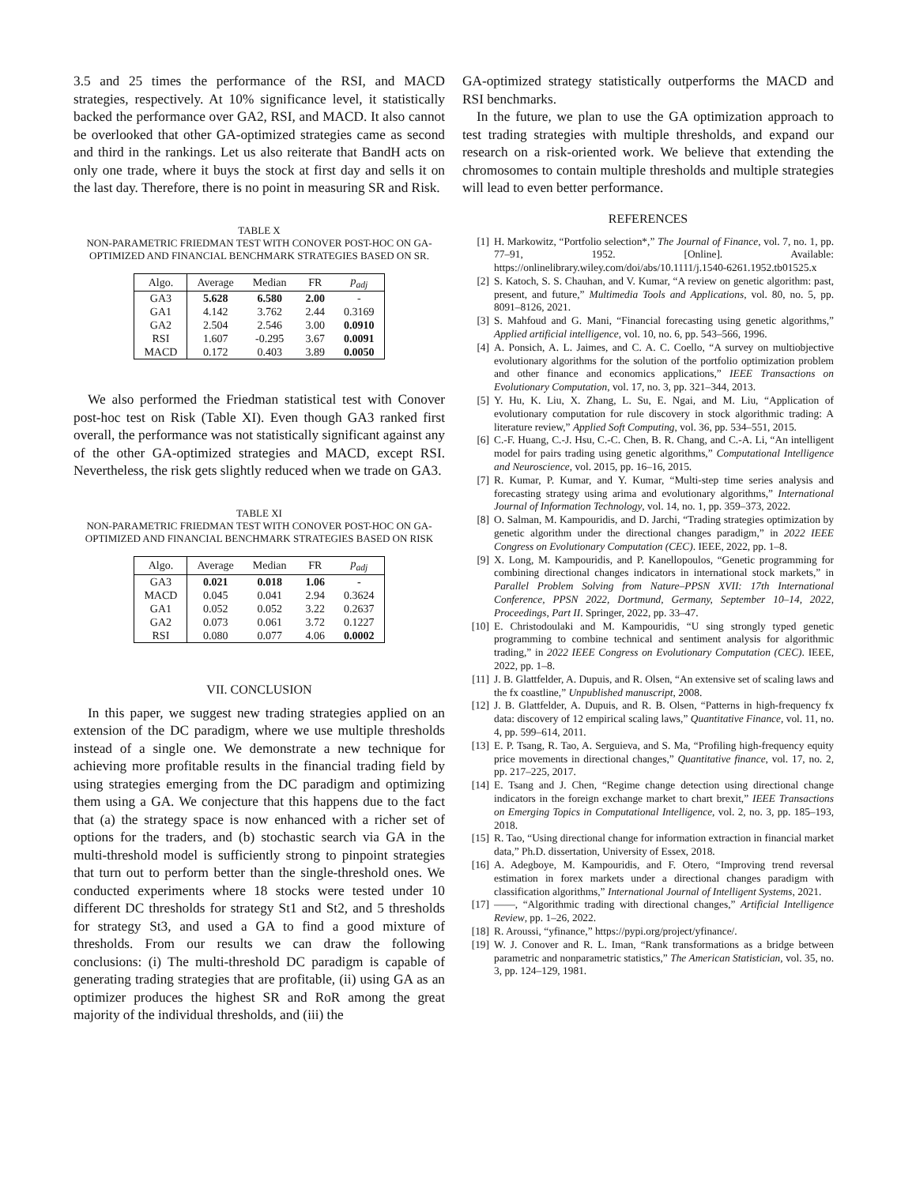3.5 and 25 times the performance of the RSI, and MACD strategies, respectively. At 10% significance level, it statistically backed the performance over GA2, RSI, and MACD. It also cannot be overlooked that other GA-optimized strategies came as second and third in the rankings. Let us also reiterate that BandH acts on only one trade, where it buys the stock at first day and sells it on the last day. Therefore, there is no point in measuring SR and Risk.
TABLE X
NON-PARAMETRIC FRIEDMAN TEST WITH CONOVER POST-HOC ON GA-OPTIMIZED AND FINANCIAL BENCHMARK STRATEGIES BASED ON SR.
| Algo. | Average | Median | FR | p<sub>adj</sub> |
| --- | --- | --- | --- | --- |
| GA3 | 5.628 | 6.580 | 2.00 | - |
| GA1 | 4.142 | 3.762 | 2.44 | 0.3169 |
| GA2 | 2.504 | 2.546 | 3.00 | 0.0910 |
| RSI | 1.607 | -0.295 | 3.67 | 0.0091 |
| MACD | 0.172 | 0.403 | 3.89 | 0.0050 |
We also performed the Friedman statistical test with Conover post-hoc test on Risk (Table XI). Even though GA3 ranked first overall, the performance was not statistically significant against any of the other GA-optimized strategies and MACD, except RSI. Nevertheless, the risk gets slightly reduced when we trade on GA3.
TABLE XI
NON-PARAMETRIC FRIEDMAN TEST WITH CONOVER POST-HOC ON GA-OPTIMIZED AND FINANCIAL BENCHMARK STRATEGIES BASED ON RISK
| Algo. | Average | Median | FR | p<sub>adj</sub> |
| --- | --- | --- | --- | --- |
| GA3 | 0.021 | 0.018 | 1.06 | - |
| MACD | 0.045 | 0.041 | 2.94 | 0.3624 |
| GA1 | 0.052 | 0.052 | 3.22 | 0.2637 |
| GA2 | 0.073 | 0.061 | 3.72 | 0.1227 |
| RSI | 0.080 | 0.077 | 4.06 | 0.0002 |
VII. CONCLUSION
In this paper, we suggest new trading strategies applied on an extension of the DC paradigm, where we use multiple thresholds instead of a single one. We demonstrate a new technique for achieving more profitable results in the financial trading field by using strategies emerging from the DC paradigm and optimizing them using a GA. We conjecture that this happens due to the fact that (a) the strategy space is now enhanced with a richer set of options for the traders, and (b) stochastic search via GA in the multi-threshold model is sufficiently strong to pinpoint strategies that turn out to perform better than the single-threshold ones. We conducted experiments where 18 stocks were tested under 10 different DC thresholds for strategy St1 and St2, and 5 thresholds for strategy St3, and used a GA to find a good mixture of thresholds. From our results we can draw the following conclusions: (i) The multi-threshold DC paradigm is capable of generating trading strategies that are profitable, (ii) using GA as an optimizer produces the highest SR and RoR among the great majority of the individual thresholds, and (iii) the
GA-optimized strategy statistically outperforms the MACD and RSI benchmarks.
In the future, we plan to use the GA optimization approach to test trading strategies with multiple thresholds, and expand our research on a risk-oriented work. We believe that extending the chromosomes to contain multiple thresholds and multiple strategies will lead to even better performance.
REFERENCES
[1] H. Markowitz, “Portfolio selection*,” The Journal of Finance, vol. 7, no. 1, pp. 77–91, 1952. [Online]. Available: https://onlinelibrary.wiley.com/doi/abs/10.1111/j.1540-6261.1952.tb01525.x
[2] S. Katoch, S. S. Chauhan, and V. Kumar, “A review on genetic algorithm: past, present, and future,” Multimedia Tools and Applications, vol. 80, no. 5, pp. 8091–8126, 2021.
[3] S. Mahfoud and G. Mani, “Financial forecasting using genetic algorithms,” Applied artificial intelligence, vol. 10, no. 6, pp. 543–566, 1996.
[4] A. Ponsich, A. L. Jaimes, and C. A. C. Coello, “A survey on multiobjective evolutionary algorithms for the solution of the portfolio optimization problem and other finance and economics applications,” IEEE Transactions on Evolutionary Computation, vol. 17, no. 3, pp. 321–344, 2013.
[5] Y. Hu, K. Liu, X. Zhang, L. Su, E. Ngai, and M. Liu, “Application of evolutionary computation for rule discovery in stock algorithmic trading: A literature review,” Applied Soft Computing, vol. 36, pp. 534–551, 2015.
[6] C.-F. Huang, C.-J. Hsu, C.-C. Chen, B. R. Chang, and C.-A. Li, “An intelligent model for pairs trading using genetic algorithms,” Computational Intelligence and Neuroscience, vol. 2015, pp. 16–16, 2015.
[7] R. Kumar, P. Kumar, and Y. Kumar, “Multi-step time series analysis and forecasting strategy using arima and evolutionary algorithms,” International Journal of Information Technology, vol. 14, no. 1, pp. 359–373, 2022.
[8] O. Salman, M. Kampouridis, and D. Jarchi, “Trading strategies optimization by genetic algorithm under the directional changes paradigm,” in 2022 IEEE Congress on Evolutionary Computation (CEC). IEEE, 2022, pp. 1–8.
[9] X. Long, M. Kampouridis, and P. Kanellopoulos, “Genetic programming for combining directional changes indicators in international stock markets,” in Parallel Problem Solving from Nature–PPSN XVII: 17th International Conference, PPSN 2022, Dortmund, Germany, September 10–14, 2022, Proceedings, Part II. Springer, 2022, pp. 33–47.
[10] E. Christodoulaki and M. Kampouridis, “U sing strongly typed genetic programming to combine technical and sentiment analysis for algorithmic trading,” in 2022 IEEE Congress on Evolutionary Computation (CEC). IEEE, 2022, pp. 1–8.
[11] J. B. Glattfelder, A. Dupuis, and R. Olsen, “An extensive set of scaling laws and the fx coastline,” Unpublished manuscript, 2008.
[12] J. B. Glattfelder, A. Dupuis, and R. B. Olsen, “Patterns in high-frequency fx data: discovery of 12 empirical scaling laws,” Quantitative Finance, vol. 11, no. 4, pp. 599–614, 2011.
[13] E. P. Tsang, R. Tao, A. Serguieva, and S. Ma, “Profiling high-frequency equity price movements in directional changes,” Quantitative finance, vol. 17, no. 2, pp. 217–225, 2017.
[14] E. Tsang and J. Chen, “Regime change detection using directional change indicators in the foreign exchange market to chart brexit,” IEEE Transactions on Emerging Topics in Computational Intelligence, vol. 2, no. 3, pp. 185–193, 2018.
[15] R. Tao, “Using directional change for information extraction in financial market data,” Ph.D. dissertation, University of Essex, 2018.
[16] A. Adegboye, M. Kampouridis, and F. Otero, “Improving trend reversal estimation in forex markets under a directional changes paradigm with classification algorithms,” International Journal of Intelligent Systems, 2021.
[17] ——, “Algorithmic trading with directional changes,” Artificial Intelligence Review, pp. 1–26, 2022.
[18] R. Aroussi, “yfinance,” https://pypi.org/project/yfinance/.
[19] W. J. Conover and R. L. Iman, “Rank transformations as a bridge between parametric and nonparametric statistics,” The American Statistician, vol. 35, no. 3, pp. 124–129, 1981.